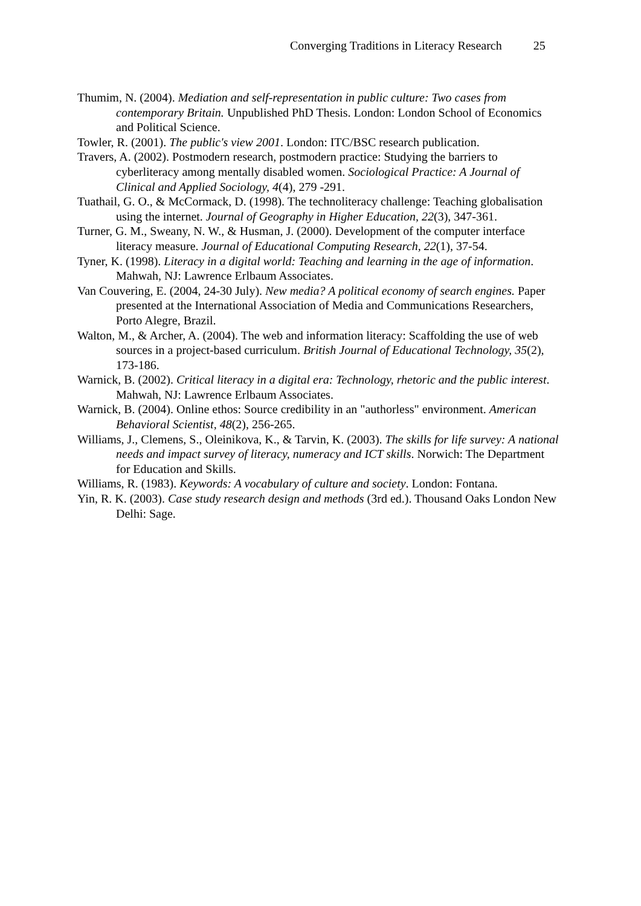Converging Traditions in Literacy Research 25
Thumim, N. (2004). Mediation and self-representation in public culture: Two cases from contemporary Britain. Unpublished PhD Thesis. London: London School of Economics and Political Science.
Towler, R. (2001). The public's view 2001. London: ITC/BSC research publication.
Travers, A. (2002). Postmodern research, postmodern practice: Studying the barriers to cyberliteracy among mentally disabled women. Sociological Practice: A Journal of Clinical and Applied Sociology, 4(4), 279 -291.
Tuathail, G. O., & McCormack, D. (1998). The technoliteracy challenge: Teaching globalisation using the internet. Journal of Geography in Higher Education, 22(3), 347-361.
Turner, G. M., Sweany, N. W., & Husman, J. (2000). Development of the computer interface literacy measure. Journal of Educational Computing Research, 22(1), 37-54.
Tyner, K. (1998). Literacy in a digital world: Teaching and learning in the age of information. Mahwah, NJ: Lawrence Erlbaum Associates.
Van Couvering, E. (2004, 24-30 July). New media? A political economy of search engines. Paper presented at the International Association of Media and Communications Researchers, Porto Alegre, Brazil.
Walton, M., & Archer, A. (2004). The web and information literacy: Scaffolding the use of web sources in a project-based curriculum. British Journal of Educational Technology, 35(2), 173-186.
Warnick, B. (2002). Critical literacy in a digital era: Technology, rhetoric and the public interest. Mahwah, NJ: Lawrence Erlbaum Associates.
Warnick, B. (2004). Online ethos: Source credibility in an "authorless" environment. American Behavioral Scientist, 48(2), 256-265.
Williams, J., Clemens, S., Oleinikova, K., & Tarvin, K. (2003). The skills for life survey: A national needs and impact survey of literacy, numeracy and ICT skills. Norwich: The Department for Education and Skills.
Williams, R. (1983). Keywords: A vocabulary of culture and society. London: Fontana.
Yin, R. K. (2003). Case study research design and methods (3rd ed.). Thousand Oaks London New Delhi: Sage.